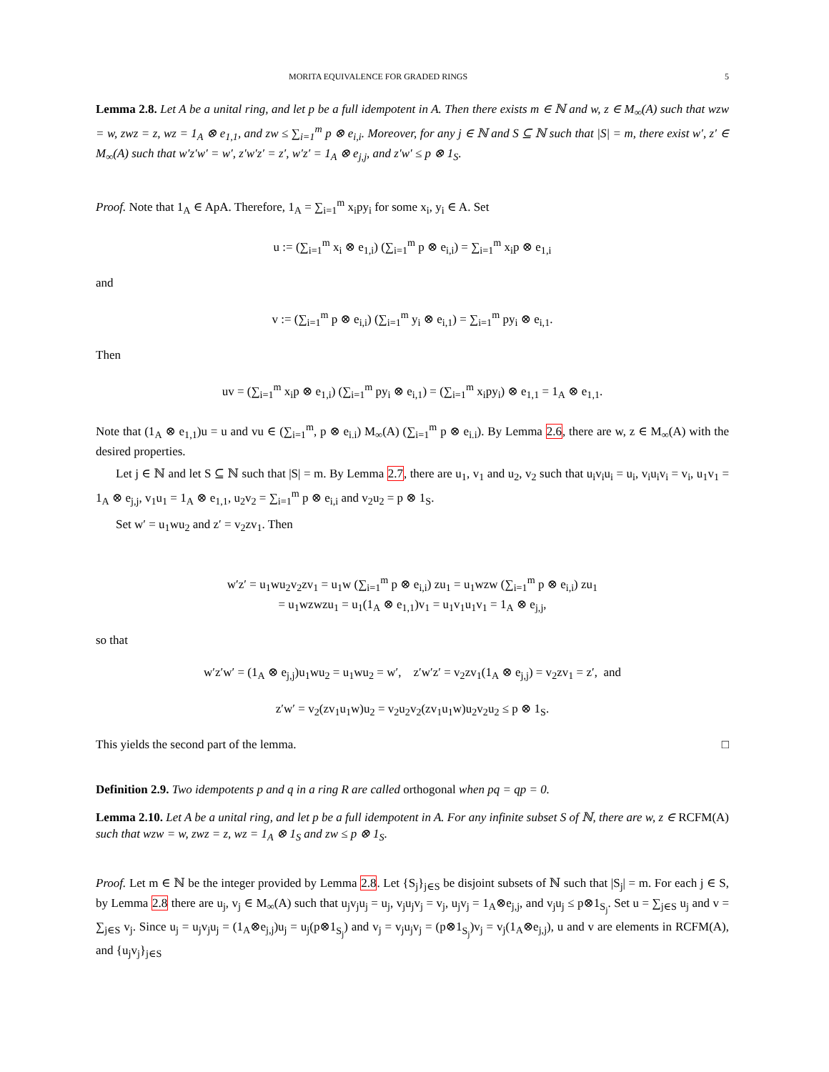MORITA EQUIVALENCE FOR GRADED RINGS 5
Lemma 2.8. Let A be a unital ring, and let p be a full idempotent in A. Then there exists m ∈ ℕ and w, z ∈ M<sub>∞</sub>(A) such that wzw = w, zwz = z, wz = 1<sub>A</sub> ⊗ e<sub>1,1</sub>, and zw ≤ ∑<sub>i=1</sub><sup>m</sup> p ⊗ e<sub>i,i</sub>. Moreover, for any j ∈ ℕ and S ⊆ ℕ such that |S| = m, there exist w′, z′ ∈ M<sub>∞</sub>(A) such that w′z′w′ = w′, z′w′z′ = z′, w′z′ = 1<sub>A</sub> ⊗ e<sub>j,j</sub>, and z′w′ ≤ p ⊗ 1<sub>S</sub>.
Proof. Note that 1<sub>A</sub> ∈ ApA. Therefore, 1<sub>A</sub> = ∑<sub>i=1</sub><sup>m</sup> x<sub>i</sub>py<sub>i</sub> for some x<sub>i</sub>, y<sub>i</sub> ∈ A. Set
u := (∑<sub>i=1</sub><sup>m</sup> x<sub>i</sub> ⊗ e<sub>1,i</sub>) (∑<sub>i=1</sub><sup>m</sup> p ⊗ e<sub>i,i</sub>) = ∑<sub>i=1</sub><sup>m</sup> x<sub>i</sub>p ⊗ e<sub>1,i</sub>
and
v := (∑<sub>i=1</sub><sup>m</sup> p ⊗ e<sub>i,i</sub>) (∑<sub>i=1</sub><sup>m</sup> y<sub>i</sub> ⊗ e<sub>i,1</sub>) = ∑<sub>i=1</sub><sup>m</sup> py<sub>i</sub> ⊗ e<sub>i,1</sub>.
Then
uv = (∑<sub>i=1</sub><sup>m</sup> x<sub>i</sub>p ⊗ e<sub>1,i</sub>) (∑<sub>i=1</sub><sup>m</sup> py<sub>i</sub> ⊗ e<sub>i,1</sub>) = (∑<sub>i=1</sub><sup>m</sup> x<sub>i</sub>py<sub>i</sub>) ⊗ e<sub>1,1</sub> = 1<sub>A</sub> ⊗ e<sub>1,1</sub>.
Note that (1<sub>A</sub> ⊗ e<sub>1,1</sub>)u = u and vu ∈ (∑<sub>i=1</sub><sup>m</sup>, p ⊗ e<sub>i.i</sub>) M<sub>∞</sub>(A) (∑<sub>i=1</sub><sup>m</sup> p ⊗ e<sub>i.i</sub>). By Lemma 2.6, there are w, z ∈ M<sub>∞</sub>(A) with the desired properties.
Let j ∈ ℕ and let S ⊆ ℕ such that |S| = m. By Lemma 2.7, there are u<sub>1</sub>, v<sub>1</sub> and u<sub>2</sub>, v<sub>2</sub> such that u<sub>i</sub>v<sub>i</sub>u<sub>i</sub> = u<sub>i</sub>, v<sub>i</sub>u<sub>i</sub>v<sub>i</sub> = v<sub>i</sub>, u<sub>1</sub>v<sub>1</sub> = 1<sub>A</sub> ⊗ e<sub>j,j</sub>, v<sub>1</sub>u<sub>1</sub> = 1<sub>A</sub> ⊗ e<sub>1,1</sub>, u<sub>2</sub>v<sub>2</sub> = ∑<sub>i=1</sub><sup>m</sup> p ⊗ e<sub>i,i</sub> and v<sub>2</sub>u<sub>2</sub> = p ⊗ 1<sub>S</sub>.
Set w′ = u<sub>1</sub>wu<sub>2</sub> and z′ = v<sub>2</sub>zv<sub>1</sub>. Then
w′z′ = u<sub>1</sub>wu<sub>2</sub>v<sub>2</sub>zv<sub>1</sub> = u<sub>1</sub>w (∑<sub>i=1</sub><sup>m</sup> p ⊗ e<sub>i,i</sub>) zu<sub>1</sub> = u<sub>1</sub>wzw (∑<sub>i=1</sub><sup>m</sup> p ⊗ e<sub>i,i</sub>) zu<sub>1</sub>
= u<sub>1</sub>wzwzu<sub>1</sub> = u<sub>1</sub>(1<sub>A</sub> ⊗ e<sub>1,1</sub>)v<sub>1</sub> = u<sub>1</sub>v<sub>1</sub>u<sub>1</sub>v<sub>1</sub> = 1<sub>A</sub> ⊗ e<sub>j,j</sub>,
so that
w′z′w′ = (1<sub>A</sub> ⊗ e<sub>j,j</sub>)u<sub>1</sub>wu<sub>2</sub> = u<sub>1</sub>wu<sub>2</sub> = w′, z′w′z′ = v<sub>2</sub>zv<sub>1</sub>(1<sub>A</sub> ⊗ e<sub>j,j</sub>) = v<sub>2</sub>zv<sub>1</sub> = z′, and
z′w′ = v<sub>2</sub>(zv<sub>1</sub>u<sub>1</sub>w)u<sub>2</sub> = v<sub>2</sub>u<sub>2</sub>v<sub>2</sub>(zv<sub>1</sub>u<sub>1</sub>w)u<sub>2</sub>v<sub>2</sub>u<sub>2</sub> ≤ p ⊗ 1<sub>S</sub>.
This yields the second part of the lemma. □
Definition 2.9. Two idempotents p and q in a ring R are called orthogonal when pq = qp = 0.
Lemma 2.10. Let A be a unital ring, and let p be a full idempotent in A. For any infinite subset S of ℕ, there are w, z ∈ RCFM(A) such that wzw = w, zwz = z, wz = 1<sub>A</sub> ⊗ 1<sub>S</sub> and zw ≤ p ⊗ 1<sub>S</sub>.
Proof. Let m ∈ ℕ be the integer provided by Lemma 2.8. Let {S<sub>j</sub>}<sub>j∈S</sub> be disjoint subsets of ℕ such that |S<sub>j</sub>| = m. For each j ∈ S, by Lemma 2.8 there are u<sub>j</sub>, v<sub>j</sub> ∈ M<sub>∞</sub>(A) such that u<sub>j</sub>v<sub>j</sub>u<sub>j</sub> = u<sub>j</sub>, v<sub>j</sub>u<sub>j</sub>v<sub>j</sub> = v<sub>j</sub>, u<sub>j</sub>v<sub>j</sub> = 1<sub>A</sub>⊗e<sub>j,j</sub>, and v<sub>j</sub>u<sub>j</sub> ≤ p⊗1<sub>S<sub>j</sub></sub>. Set u = ∑<sub>j∈S</sub> u<sub>j</sub> and v = ∑<sub>j∈S</sub> v<sub>j</sub>. Since u<sub>j</sub> = u<sub>j</sub>v<sub>j</sub>u<sub>j</sub> = (1<sub>A</sub>⊗e<sub>j,j</sub>)u<sub>j</sub> = u<sub>j</sub>(p⊗1<sub>S<sub>j</sub></sub>) and v<sub>j</sub> = v<sub>j</sub>u<sub>j</sub>v<sub>j</sub> = (p⊗1<sub>S<sub>j</sub></sub>)v<sub>j</sub> = v<sub>j</sub>(1<sub>A</sub>⊗e<sub>j,j</sub>), u and v are elements in RCFM(A), and {u<sub>j</sub>v<sub>j</sub>}<sub>j∈S</sub>